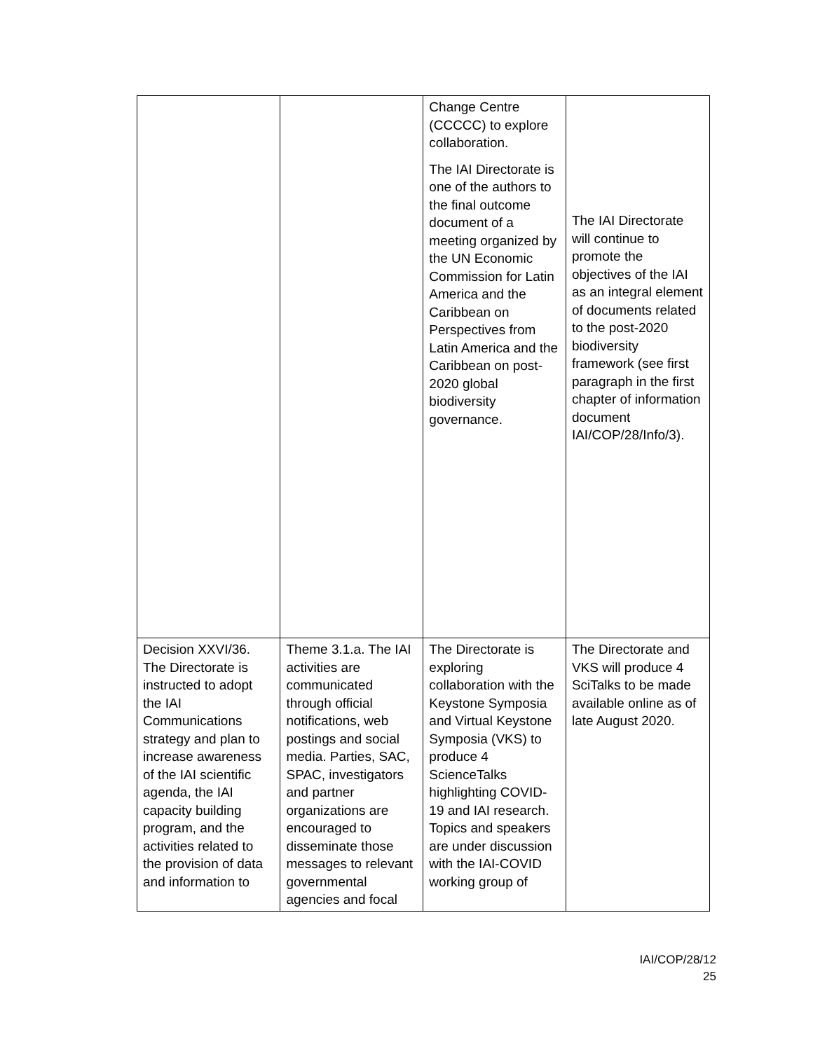| | | Change Centre (CCCCC) to explore collaboration. The IAI Directorate is one of the authors to the final outcome document of a meeting organized by the UN Economic Commission for Latin America and the Caribbean on Perspectives from Latin America and the Caribbean on post-2020 global biodiversity governance. | The IAI Directorate will continue to promote the objectives of the IAI as an integral element of documents related to the post-2020 biodiversity framework (see first paragraph in the first chapter of information document IAI/COP/28/Info/3). |
| Decision XXVI/36. The Directorate is instructed to adopt the IAI Communications strategy and plan to increase awareness of the IAI scientific agenda, the IAI capacity building program, and the activities related to the provision of data and information to | Theme 3.1.a. The IAI activities are communicated through official notifications, web postings and social media. Parties, SAC, SPAC, investigators and partner organizations are encouraged to disseminate those messages to relevant governmental agencies and focal | The Directorate is exploring collaboration with the Keystone Symposia and Virtual Keystone Symposia (VKS) to produce 4 ScienceTalks highlighting COVID-19 and IAI research. Topics and speakers are under discussion with the IAI-COVID working group of | The Directorate and VKS will produce 4 SciTalks to be made available online as of late August 2020. |
IAI/COP/28/12
25